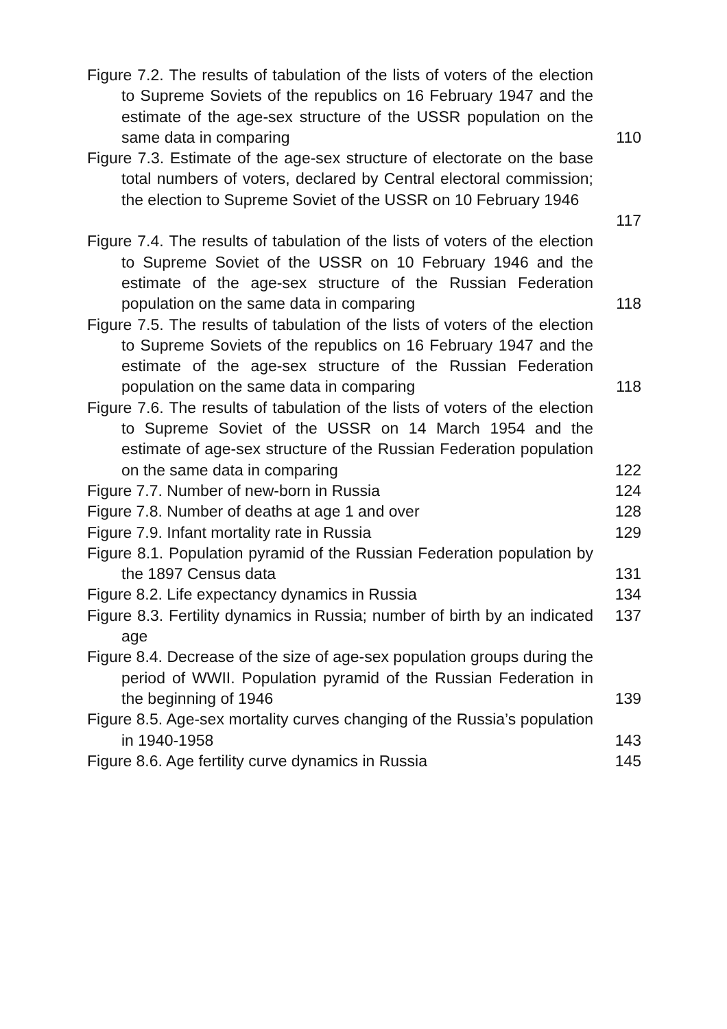Figure 7.2. The results of tabulation of the lists of voters of the election to Supreme Soviets of the republics on 16 February 1947 and the estimate of the age-sex structure of the USSR population on the same data in comparing
110
Figure 7.3. Estimate of the age-sex structure of electorate on the base total numbers of voters, declared by Central electoral commission; the election to Supreme Soviet of the USSR on 10 February 1946
117
Figure 7.4. The results of tabulation of the lists of voters of the election to Supreme Soviet of the USSR on 10 February 1946 and the estimate of the age-sex structure of the Russian Federation population on the same data in comparing
118
Figure 7.5. The results of tabulation of the lists of voters of the election to Supreme Soviets of the republics on 16 February 1947 and the estimate of the age-sex structure of the Russian Federation population on the same data in comparing
118
Figure 7.6. The results of tabulation of the lists of voters of the election to Supreme Soviet of the USSR on 14 March 1954 and the estimate of age-sex structure of the Russian Federation population on the same data in comparing
122
Figure 7.7. Number of new-born in Russia
124
Figure 7.8. Number of deaths at age 1 and over
128
Figure 7.9. Infant mortality rate in Russia
129
Figure 8.1. Population pyramid of the Russian Federation population by the 1897 Census data
131
Figure 8.2. Life expectancy dynamics in Russia
134
Figure 8.3. Fertility dynamics in Russia; number of birth by an indicated age
137
Figure 8.4. Decrease of the size of age-sex population groups during the period of WWII. Population pyramid of the Russian Federation in the beginning of 1946
139
Figure 8.5. Age-sex mortality curves changing of the Russia’s population in 1940-1958
143
Figure 8.6. Age fertility curve dynamics in Russia
145